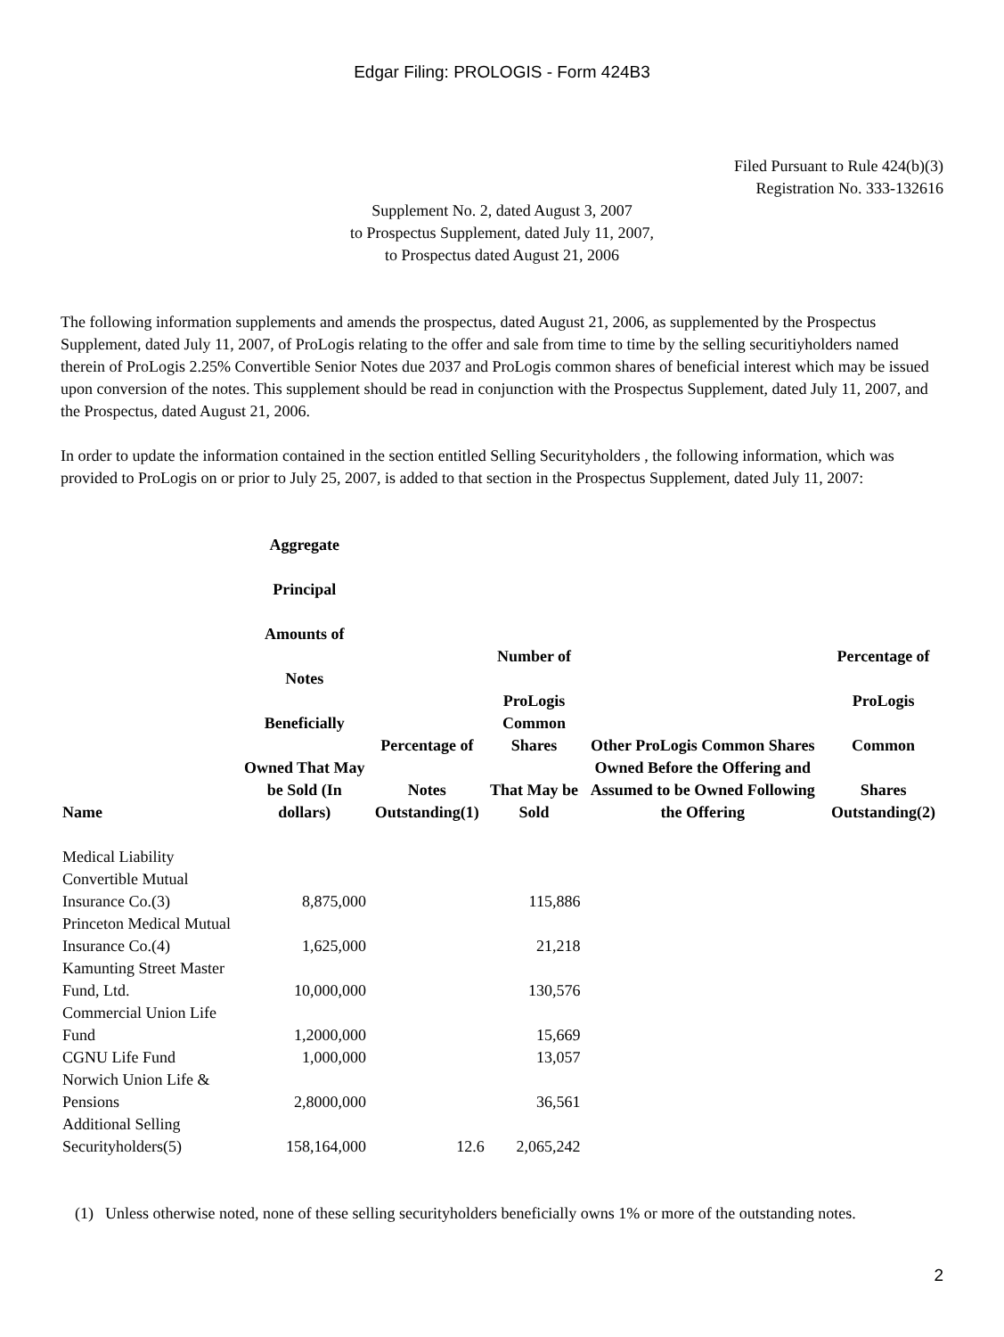Edgar Filing: PROLOGIS - Form 424B3
Filed Pursuant to Rule 424(b)(3)
Registration No. 333-132616
Supplement No. 2, dated August 3, 2007
to Prospectus Supplement, dated July 11, 2007,
to Prospectus dated August 21, 2006
The following information supplements and amends the prospectus, dated August 21, 2006, as supplemented by the Prospectus Supplement, dated July 11, 2007, of ProLogis relating to the offer and sale from time to time by the selling securitiyholders named therein of ProLogis 2.25% Convertible Senior Notes due 2037 and ProLogis common shares of beneficial interest which may be issued upon conversion of the notes. This supplement should be read in conjunction with the Prospectus Supplement, dated July 11, 2007, and the Prospectus, dated August 21, 2006.
In order to update the information contained in the section entitled Selling Securityholders , the following information, which was provided to ProLogis on or prior to July 25, 2007, is added to that section in the Prospectus Supplement, dated July 11, 2007:
| Name | Aggregate Principal Amounts of Notes Beneficially Owned That May be Sold (In dollars) | Percentage of Notes Outstanding(1) | Number of ProLogis Common Shares That May be Sold | Other ProLogis Common Shares Owned Before the Offering and Assumed to be Owned Following the Offering | Percentage of ProLogis Common Shares Outstanding(2) |
| --- | --- | --- | --- | --- | --- |
| Medical Liability Convertible Mutual Insurance Co.(3) | 8,875,000 | | 115,886 | | |
| Princeton Medical Mutual Insurance Co.(4) | 1,625,000 | | 21,218 | | |
| Kamunting Street Master Fund, Ltd. | 10,000,000 | | 130,576 | | |
| Commercial Union Life Fund | 1,2000,000 | | 15,669 | | |
| CGNU Life Fund | 1,000,000 | | 13,057 | | |
| Norwich Union Life & Pensions | 2,8000,000 | | 36,561 | | |
| Additional Selling Securityholders(5) | 158,164,000 | 12.6 | 2,065,242 | | |
(1) Unless otherwise noted, none of these selling securityholders beneficially owns 1% or more of the outstanding notes.
2